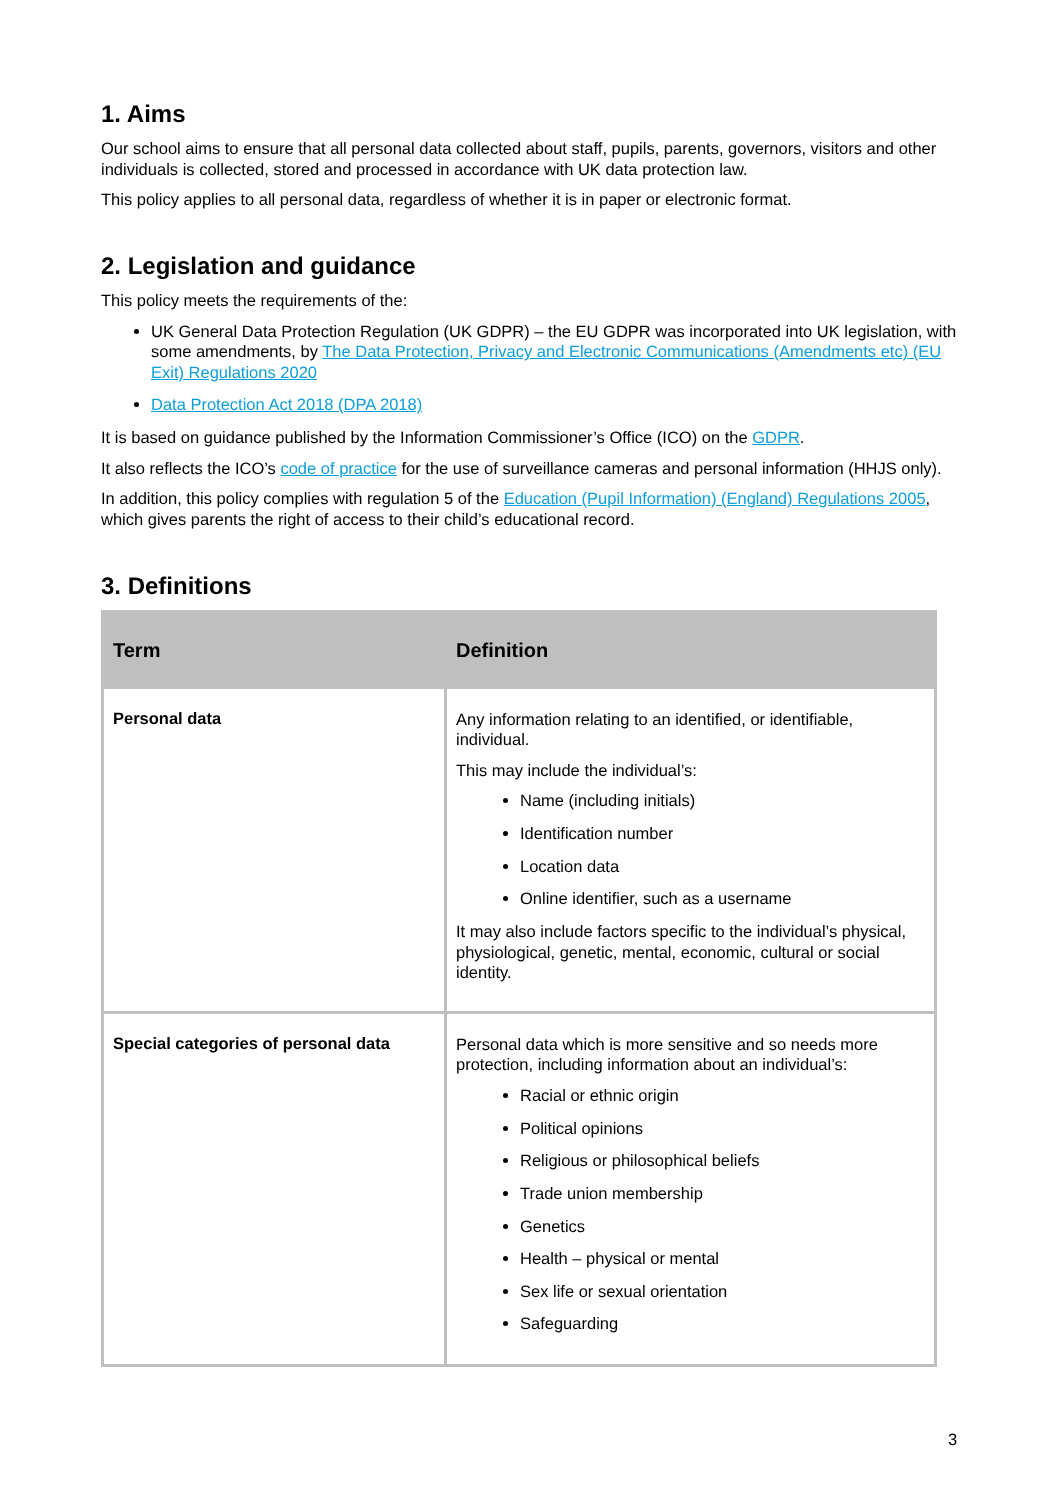1. Aims
Our school aims to ensure that all personal data collected about staff, pupils, parents, governors, visitors and other individuals is collected, stored and processed in accordance with UK data protection law.
This policy applies to all personal data, regardless of whether it is in paper or electronic format.
2. Legislation and guidance
This policy meets the requirements of the:
UK General Data Protection Regulation (UK GDPR) – the EU GDPR was incorporated into UK legislation, with some amendments, by The Data Protection, Privacy and Electronic Communications (Amendments etc) (EU Exit) Regulations 2020
Data Protection Act 2018 (DPA 2018)
It is based on guidance published by the Information Commissioner’s Office (ICO) on the GDPR.
It also reflects the ICO’s code of practice for the use of surveillance cameras and personal information (HHJS only).
In addition, this policy complies with regulation 5 of the Education (Pupil Information) (England) Regulations 2005, which gives parents the right of access to their child’s educational record.
3. Definitions
| Term | Definition |
| --- | --- |
| Personal data | Any information relating to an identified, or identifiable, individual. This may include the individual’s: Name (including initials) Identification number Location data Online identifier, such as a username It may also include factors specific to the individual’s physical, physiological, genetic, mental, economic, cultural or social identity. |
| Special categories of personal data | Personal data which is more sensitive and so needs more protection, including information about an individual’s: Racial or ethnic origin Political opinions Religious or philosophical beliefs Trade union membership Genetics Health – physical or mental Sex life or sexual orientation Safeguarding |
3